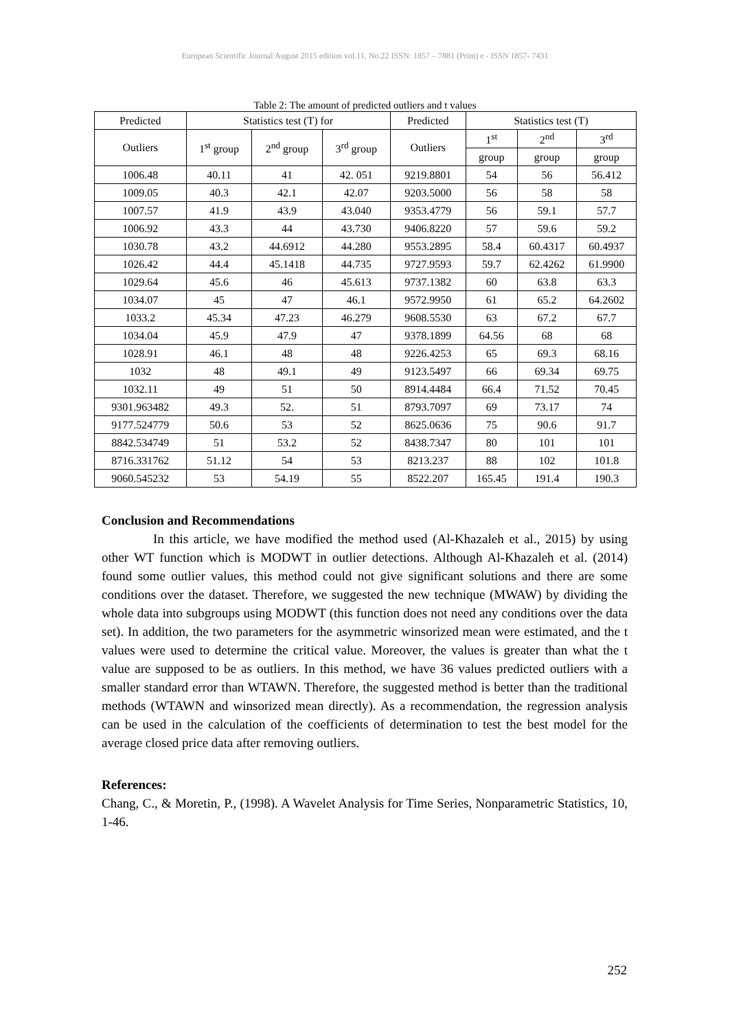European Scientific Journal August 2015 edition vol.11, No.22 ISSN: 1857 – 7881 (Print) e - ISSN 1857- 7431
Table 2: The amount of predicted outliers and t values
| Predicted | Statistics test (T) for | | | Predicted | Statistics test (T) | | |
| --- | --- | --- | --- | --- | --- | --- | --- |
| Outliers | 1<sup>st</sup> group | 2<sup>nd</sup> group | 3<sup>rd</sup> group | Outliers | 1<sup>st</sup> | 2<sup>nd</sup> | 3<sup>rd</sup> |
| | | | | | group | group | group |
| 1006.48 | 40.11 | 41 | 42. 051 | 9219.8801 | 54 | 56 | 56.412 |
| 1009.05 | 40.3 | 42.1 | 42.07 | 9203.5000 | 56 | 58 | 58 |
| 1007.57 | 41.9 | 43.9 | 43.040 | 9353.4779 | 56 | 59.1 | 57.7 |
| 1006.92 | 43.3 | 44 | 43.730 | 9406.8220 | 57 | 59.6 | 59.2 |
| 1030.78 | 43.2 | 44.6912 | 44.280 | 9553.2895 | 58.4 | 60.4317 | 60.4937 |
| 1026.42 | 44.4 | 45.1418 | 44.735 | 9727.9593 | 59.7 | 62.4262 | 61.9900 |
| 1029.64 | 45.6 | 46 | 45.613 | 9737.1382 | 60 | 63.8 | 63.3 |
| 1034.07 | 45 | 47 | 46.1 | 9572.9950 | 61 | 65.2 | 64.2602 |
| 1033.2 | 45.34 | 47.23 | 46.279 | 9608.5530 | 63 | 67.2 | 67.7 |
| 1034.04 | 45.9 | 47.9 | 47 | 9378.1899 | 64.56 | 68 | 68 |
| 1028.91 | 46.1 | 48 | 48 | 9226.4253 | 65 | 69.3 | 68.16 |
| 1032 | 48 | 49.1 | 49 | 9123.5497 | 66 | 69.34 | 69.75 |
| 1032.11 | 49 | 51 | 50 | 8914.4484 | 66.4 | 71.52 | 70.45 |
| 9301.963482 | 49.3 | 52. | 51 | 8793.7097 | 69 | 73.17 | 74 |
| 9177.524779 | 50.6 | 53 | 52 | 8625.0636 | 75 | 90.6 | 91.7 |
| 8842.534749 | 51 | 53.2 | 52 | 8438.7347 | 80 | 101 | 101 |
| 8716.331762 | 51.12 | 54 | 53 | 8213.237 | 88 | 102 | 101.8 |
| 9060.545232 | 53 | 54.19 | 55 | 8522.207 | 165.45 | 191.4 | 190.3 |
Conclusion and Recommendations
In this article, we have modified the method used (Al-Khazaleh et al., 2015) by using other WT function which is MODWT in outlier detections. Although Al-Khazaleh et al. (2014) found some outlier values, this method could not give significant solutions and there are some conditions over the dataset. Therefore, we suggested the new technique (MWAW) by dividing the whole data into subgroups using MODWT (this function does not need any conditions over the data set). In addition, the two parameters for the asymmetric winsorized mean were estimated, and the t values were used to determine the critical value. Moreover, the values is greater than what the t value are supposed to be as outliers. In this method, we have 36 values predicted outliers with a smaller standard error than WTAWN. Therefore, the suggested method is better than the traditional methods (WTAWN and winsorized mean directly). As a recommendation, the regression analysis can be used in the calculation of the coefficients of determination to test the best model for the average closed price data after removing outliers.
References:
Chang, C., & Moretin, P., (1998). A Wavelet Analysis for Time Series, Nonparametric Statistics, 10, 1-46.
252